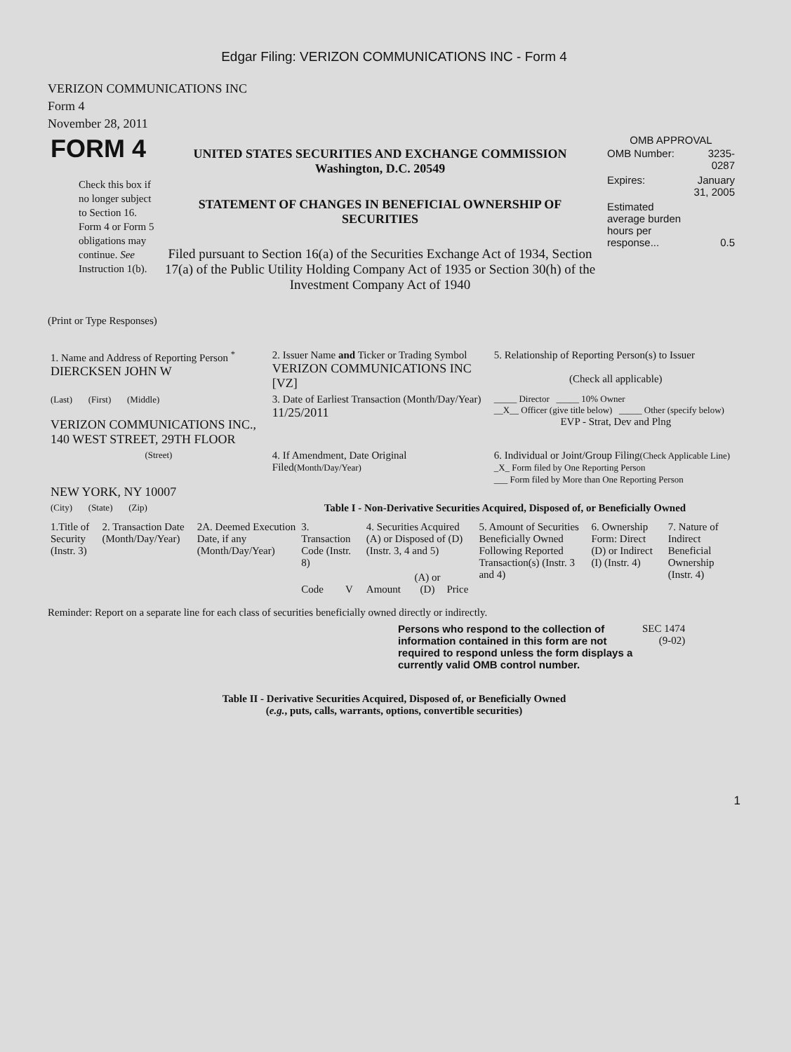Edgar Filing: VERIZON COMMUNICATIONS INC - Form 4
VERIZON COMMUNICATIONS INC
Form 4
November 28, 2011
| FORM 4 Check this box if no longer subject to Section 16. Form 4 or Form 5 obligations may continue. See Instruction 1(b). | UNITED STATES SECURITIES AND EXCHANGE COMMISSION Washington, D.C. 20549 STATEMENT OF CHANGES IN BENEFICIAL OWNERSHIP OF SECURITIES Filed pursuant to Section 16(a) of the Securities Exchange Act of 1934, Section 17(a) of the Public Utility Holding Company Act of 1935 or Section 30(h) of the Investment Company Act of 1940 | OMB APPROVAL / OMB Number: / 3235-0287 / / Expires: / January 31, 2005 / / Estimated average burden hours per response... / 0.5 / |
(Print or Type Responses)
| 1. Name and Address of Reporting Person <sup>*</sup> DIERCKSEN JOHN W | 2. Issuer Name and Ticker or Trading Symbol VERIZON COMMUNICATIONS INC [VZ] | 5. Relationship of Reporting Person(s) to Issuer (Check all applicable) |
| (Last) (First) (Middle) VERIZON COMMUNICATIONS INC., 140 WEST STREET, 29TH FLOOR | 3. Date of Earliest Transaction (Month/Day/Year) 11/25/2011 | _____ Director _____ 10% Owner __X__ Officer (give title below) _____ Other (specify below) EVP - Strat, Dev and Plng |
| (Street) NEW YORK, NY 10007 | 4. If Amendment, Date Original Filed (Month/Day/Year) | 6. Individual or Joint/Group Filing (Check Applicable Line) _X_ Form filed by One Reporting Person ___ Form filed by More than One Reporting Person |
| (City) (State) (Zip) | Table I - Non-Derivative Securities Acquired, Disposed of, or Beneficially Owned | |
| 1.Title of Security (Instr. 3) | 2. Transaction Date (Month/Day/Year) | 2A. Deemed Execution Date, if any (Month/Day/Year) | 3. Transaction Code (Instr. 8) | | 4. Securities Acquired (A) or Disposed of (D) (Instr. 3, 4 and 5) | | | 5. Amount of Securities Beneficially Owned Following Reported Transaction(s) (Instr. 3 and 4) | 6. Ownership Form: Direct (D) or Indirect (I) (Instr. 4) | 7. Nature of Indirect Beneficial Ownership (Instr. 4) |
| --- | --- | --- | --- | --- | --- | --- | --- | --- | --- | --- |
| | | | Code | V | Amount | (A) or (D) | Price | | | |
Reminder: Report on a separate line for each class of securities beneficially owned directly or indirectly.
| Persons who respond to the collection of information contained in this form are not required to respond unless the form displays a currently valid OMB control number. | SEC 1474 (9-02) |
Table II - Derivative Securities Acquired, Disposed of, or Beneficially Owned
(e.g., puts, calls, warrants, options, convertible securities)
1